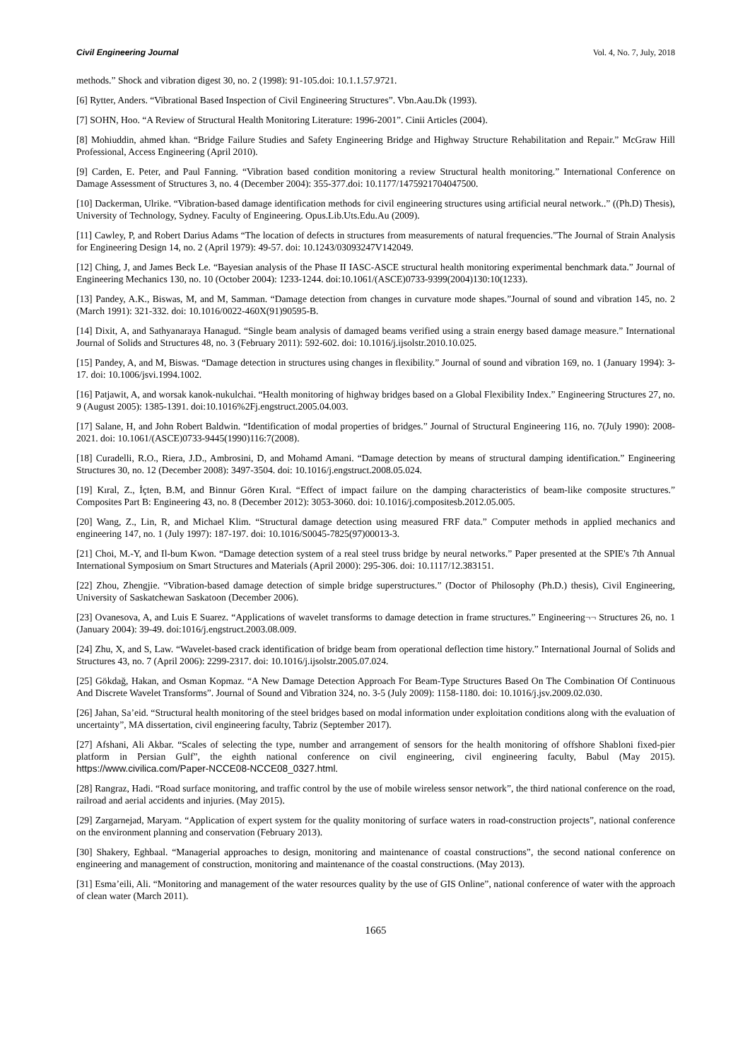Civil Engineering Journal Vol. 4, No. 7, July, 2018
methods.” Shock and vibration digest 30, no. 2 (1998): 91-105.doi: 10.1.1.57.9721.
[6] Rytter, Anders. “Vibrational Based Inspection of Civil Engineering Structures”. Vbn.Aau.Dk (1993).
[7] SOHN, Hoo. “A Review of Structural Health Monitoring Literature: 1996-2001”. Cinii Articles (2004).
[8] Mohiuddin, ahmed khan. “Bridge Failure Studies and Safety Engineering Bridge and Highway Structure Rehabilitation and Repair.” McGraw Hill Professional, Access Engineering (April 2010).
[9] Carden, E. Peter, and Paul Fanning. “Vibration based condition monitoring a review Structural health monitoring.” International Conference on Damage Assessment of Structures 3, no. 4 (December 2004): 355-377.doi: 10.1177/1475921704047500.
[10] Dackerman, Ulrike. “Vibration-based damage identification methods for civil engineering structures using artificial neural network..” ((Ph.D) Thesis), University of Technology, Sydney. Faculty of Engineering. Opus.Lib.Uts.Edu.Au (2009).
[11] Cawley, P, and Robert Darius Adams “The location of defects in structures from measurements of natural frequencies.”The Journal of Strain Analysis for Engineering Design 14, no. 2 (April 1979): 49-57. doi: 10.1243/03093247V142049.
[12] Ching, J, and James Beck Le. “Bayesian analysis of the Phase II IASC-ASCE structural health monitoring experimental benchmark data.” Journal of Engineering Mechanics 130, no. 10 (October 2004): 1233-1244. doi:10.1061/(ASCE)0733-9399(2004)130:10(1233).
[13] Pandey, A.K., Biswas, M, and M, Samman. “Damage detection from changes in curvature mode shapes.”Journal of sound and vibration 145, no. 2 (March 1991): 321-332. doi: 10.1016/0022-460X(91)90595-B.
[14] Dixit, A, and Sathyanaraya Hanagud. “Single beam analysis of damaged beams verified using a strain energy based damage measure.” International Journal of Solids and Structures 48, no. 3 (February 2011): 592-602. doi: 10.1016/j.ijsolstr.2010.10.025.
[15] Pandey, A, and M, Biswas. “Damage detection in structures using changes in flexibility.” Journal of sound and vibration 169, no. 1 (January 1994): 3-17. doi: 10.1006/jsvi.1994.1002.
[16] Patjawit, A, and worsak kanok-nukulchai. “Health monitoring of highway bridges based on a Global Flexibility Index.” Engineering Structures 27, no. 9 (August 2005): 1385-1391. doi:10.1016%2Fj.engstruct.2005.04.003.
[17] Salane, H, and John Robert Baldwin. “Identification of modal properties of bridges.” Journal of Structural Engineering 116, no. 7(July 1990): 2008-2021. doi: 10.1061/(ASCE)0733-9445(1990)116:7(2008).
[18] Curadelli, R.O., Riera, J.D., Ambrosini, D, and Mohamd Amani. “Damage detection by means of structural damping identification.” Engineering Structures 30, no. 12 (December 2008): 3497-3504. doi: 10.1016/j.engstruct.2008.05.024.
[19] Kıral, Z., İçten, B.M, and Binnur Gören Kıral. “Effect of impact failure on the damping characteristics of beam-like composite structures.” Composites Part B: Engineering 43, no. 8 (December 2012): 3053-3060. doi: 10.1016/j.compositesb.2012.05.005.
[20] Wang, Z., Lin, R, and Michael Klim. “Structural damage detection using measured FRF data.” Computer methods in applied mechanics and engineering 147, no. 1 (July 1997): 187-197. doi: 10.1016/S0045-7825(97)00013-3.
[21] Choi, M.-Y, and Il-bum Kwon. “Damage detection system of a real steel truss bridge by neural networks.” Paper presented at the SPIE's 7th Annual International Symposium on Smart Structures and Materials (April 2000): 295-306. doi: 10.1117/12.383151.
[22] Zhou, Zhengjie. “Vibration-based damage detection of simple bridge superstructures.” (Doctor of Philosophy (Ph.D.) thesis), Civil Engineering, University of Saskatchewan Saskatoon (December 2006).
[23] Ovanesova, A, and Luis E Suarez. “Applications of wavelet transforms to damage detection in frame structures.” Engineering¬¬ Structures 26, no. 1 (January 2004): 39-49. doi:1016/j.engstruct.2003.08.009.
[24] Zhu, X, and S, Law. “Wavelet-based crack identification of bridge beam from operational deflection time history.” International Journal of Solids and Structures 43, no. 7 (April 2006): 2299-2317. doi: 10.1016/j.ijsolstr.2005.07.024.
[25] Gökdağ, Hakan, and Osman Kopmaz. “A New Damage Detection Approach For Beam-Type Structures Based On The Combination Of Continuous And Discrete Wavelet Transforms”. Journal of Sound and Vibration 324, no. 3-5 (July 2009): 1158-1180. doi: 10.1016/j.jsv.2009.02.030.
[26] Jahan, Sa’eid. “Structural health monitoring of the steel bridges based on modal information under exploitation conditions along with the evaluation of uncertainty”, MA dissertation, civil engineering faculty, Tabriz (September 2017).
[27] Afshani, Ali Akbar. “Scales of selecting the type, number and arrangement of sensors for the health monitoring of offshore Shabloni fixed-pier platform in Persian Gulf”, the eighth national conference on civil engineering, civil engineering faculty, Babul (May 2015). https://www.civilica.com/Paper-NCCE08-NCCE08_0327.html.
[28] Rangraz, Hadi. “Road surface monitoring, and traffic control by the use of mobile wireless sensor network”, the third national conference on the road, railroad and aerial accidents and injuries. (May 2015).
[29] Zargarnejad, Maryam. “Application of expert system for the quality monitoring of surface waters in road-construction projects”, national conference on the environment planning and conservation (February 2013).
[30] Shakery, Eghbaal. “Managerial approaches to design, monitoring and maintenance of coastal constructions”, the second national conference on engineering and management of construction, monitoring and maintenance of the coastal constructions. (May 2013).
[31] Esma’eili, Ali. “Monitoring and management of the water resources quality by the use of GIS Online”, national conference of water with the approach of clean water (March 2011).
1665